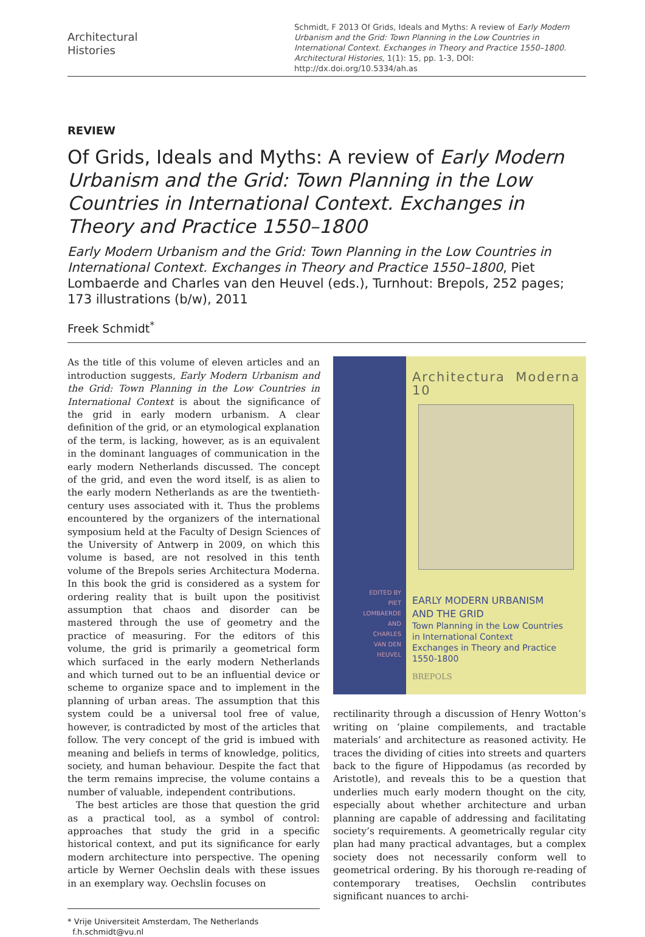Architectural
Histories
Schmidt, F 2013 Of Grids, Ideals and Myths: A review of Early Modern Urbanism and the Grid: Town Planning in the Low Countries in International Context. Exchanges in Theory and Practice 1550–1800. Architectural Histories, 1(1): 15, pp. 1-3, DOI: http://dx.doi.org/10.5334/ah.as
REVIEW
Of Grids, Ideals and Myths: A review of Early Modern Urbanism and the Grid: Town Planning in the Low Countries in International Context. Exchanges in Theory and Practice 1550–1800
Early Modern Urbanism and the Grid: Town Planning in the Low Countries in International Context. Exchanges in Theory and Practice 1550–1800, Piet Lombaerde and Charles van den Heuvel (eds.), Turnhout: Brepols, 252 pages; 173 illustrations (b/w), 2011
Freek Schmidt<sup>*</sup>
As the title of this volume of eleven articles and an introduction suggests, Early Modern Urbanism and the Grid: Town Planning in the Low Countries in International Context is about the significance of the grid in early modern urbanism. A clear definition of the grid, or an etymological explanation of the term, is lacking, however, as is an equivalent in the dominant languages of communication in the early modern Netherlands discussed. The concept of the grid, and even the word itself, is as alien to the early modern Netherlands as are the twentieth-century uses associated with it. Thus the problems encountered by the organizers of the international symposium held at the Faculty of Design Sciences of the University of Antwerp in 2009, on which this volume is based, are not resolved in this tenth volume of the Brepols series Architectura Moderna. In this book the grid is considered as a system for ordering reality that is built upon the positivist assumption that chaos and disorder can be mastered through the use of geometry and the practice of measuring. For the editors of this volume, the grid is primarily a geometrical form which surfaced in the early modern Netherlands and which turned out to be an influential device or scheme to organize space and to implement in the planning of urban areas. The assumption that this system could be a universal tool free of value, however, is contradicted by most of the articles that follow. The very concept of the grid is imbued with meaning and beliefs in terms of knowledge, politics, society, and human behaviour. Despite the fact that the term remains imprecise, the volume contains a number of valuable, independent contributions.
The best articles are those that question the grid as a practical tool, as a symbol of control: approaches that study the grid in a specific historical context, and put its significance for early modern architecture into perspective. The opening article by Werner Oechslin deals with these issues in an exemplary way. Oechslin focuses on
* Vrije Universiteit Amsterdam, The Netherlands
f.h.schmidt@vu.nl
EDITED BY
PIET
LOMBAERDE
AND
CHARLES
VAN DEN
HEUVEL
Architectura Moderna 10
EARLY MODERN URBANISM
AND THE GRID
Town Planning in the Low Countries
in International Context
Exchanges in Theory and Practice
1550-1800
BREPOLS
rectilinarity through a discussion of Henry Wotton’s writing on ‘plaine compilements, and tractable materials’ and architecture as reasoned activity. He traces the dividing of cities into streets and quarters back to the figure of Hippodamus (as recorded by Aristotle), and reveals this to be a question that underlies much early modern thought on the city, especially about whether architecture and urban planning are capable of addressing and facilitating society’s requirements. A geometrically regular city plan had many practical advantages, but a complex society does not necessarily conform well to geometrical ordering. By his thorough re-reading of contemporary treatises, Oechslin contributes significant nuances to archi-